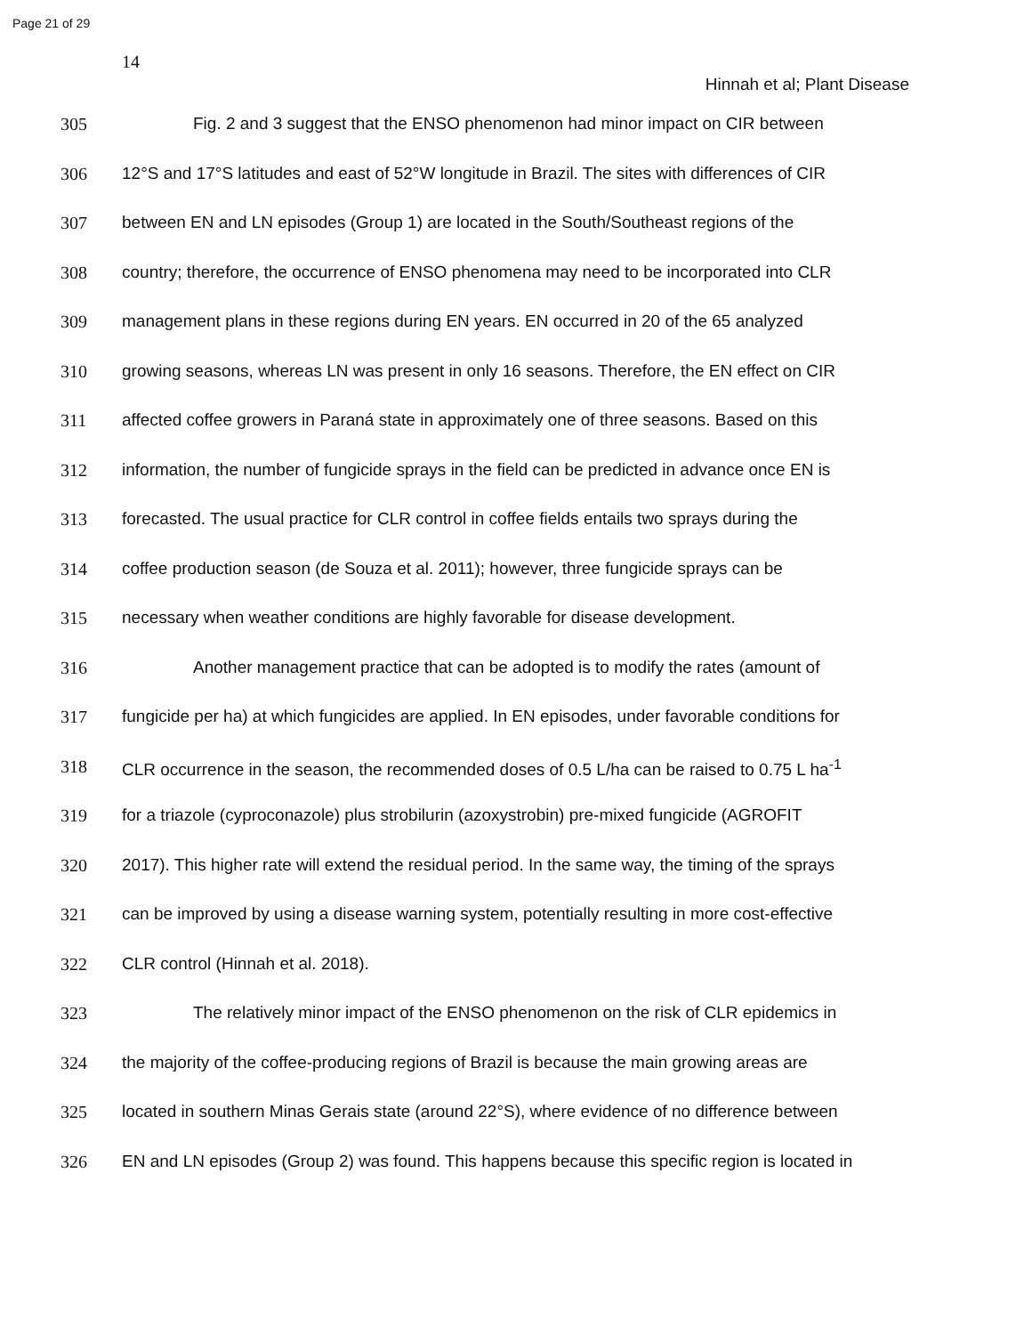Page 21 of 29
14
Hinnah et al; Plant Disease
305 Fig. 2 and 3 suggest that the ENSO phenomenon had minor impact on CIR between
306 12°S and 17°S latitudes and east of 52°W longitude in Brazil. The sites with differences of CIR
307 between EN and LN episodes (Group 1) are located in the South/Southeast regions of the
308 country; therefore, the occurrence of ENSO phenomena may need to be incorporated into CLR
309 management plans in these regions during EN years. EN occurred in 20 of the 65 analyzed
310 growing seasons, whereas LN was present in only 16 seasons. Therefore, the EN effect on CIR
311 affected coffee growers in Paraná state in approximately one of three seasons. Based on this
312 information, the number of fungicide sprays in the field can be predicted in advance once EN is
313 forecasted. The usual practice for CLR control in coffee fields entails two sprays during the
314 coffee production season (de Souza et al. 2011); however, three fungicide sprays can be
315 necessary when weather conditions are highly favorable for disease development.
316 Another management practice that can be adopted is to modify the rates (amount of
317 fungicide per ha) at which fungicides are applied. In EN episodes, under favorable conditions for
318 CLR occurrence in the season, the recommended doses of 0.5 L/ha can be raised to 0.75 L ha<sup>-1</sup>
319 for a triazole (cyproconazole) plus strobilurin (azoxystrobin) pre-mixed fungicide (AGROFIT
320 2017). This higher rate will extend the residual period. In the same way, the timing of the sprays
321 can be improved by using a disease warning system, potentially resulting in more cost-effective
322 CLR control (Hinnah et al. 2018).
323 The relatively minor impact of the ENSO phenomenon on the risk of CLR epidemics in
324 the majority of the coffee-producing regions of Brazil is because the main growing areas are
325 located in southern Minas Gerais state (around 22°S), where evidence of no difference between
326 EN and LN episodes (Group 2) was found. This happens because this specific region is located in